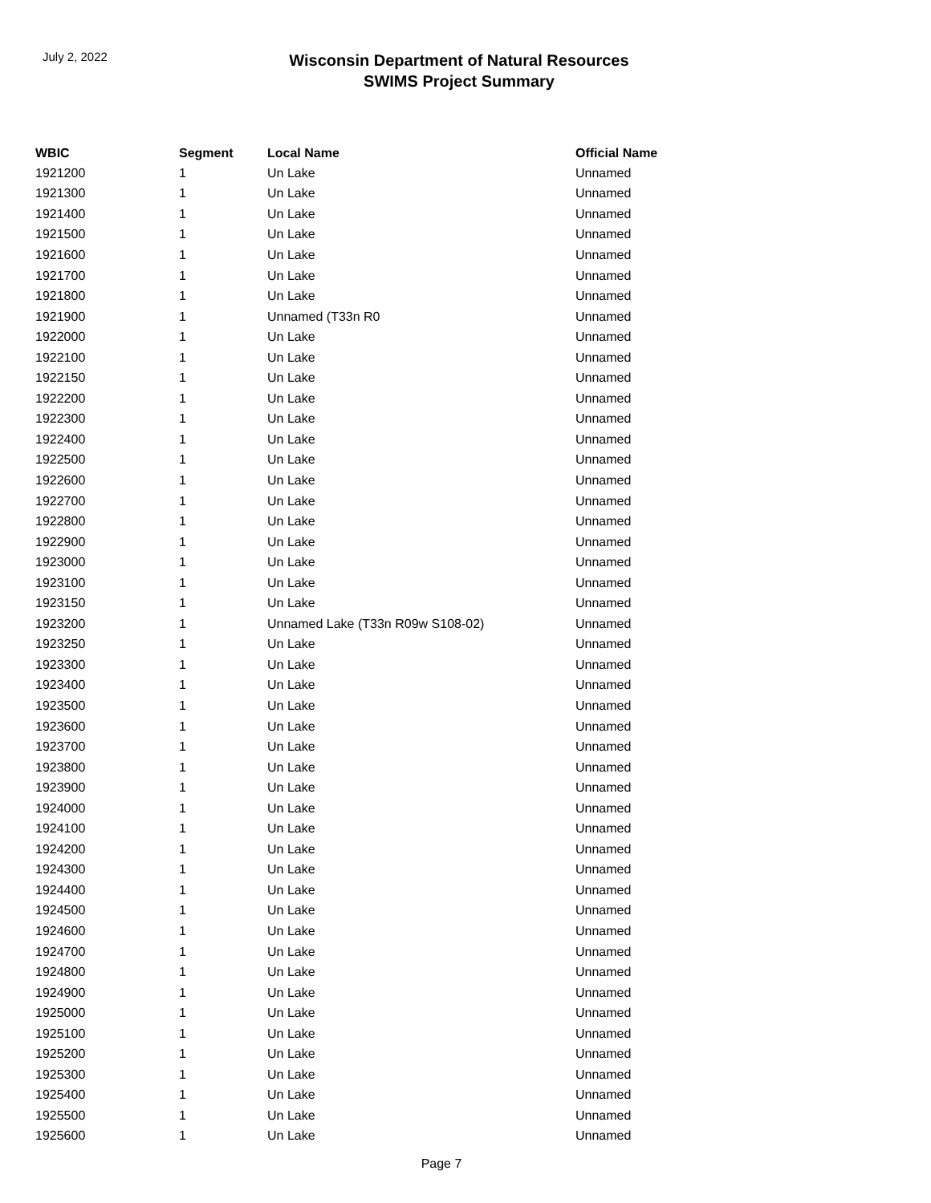July 2, 2022
Wisconsin Department of Natural Resources
SWIMS Project Summary
| WBIC | Segment | Local Name | Official Name |
| --- | --- | --- | --- |
| 1921200 | 1 | Un Lake | Unnamed |
| 1921300 | 1 | Un Lake | Unnamed |
| 1921400 | 1 | Un Lake | Unnamed |
| 1921500 | 1 | Un Lake | Unnamed |
| 1921600 | 1 | Un Lake | Unnamed |
| 1921700 | 1 | Un Lake | Unnamed |
| 1921800 | 1 | Un Lake | Unnamed |
| 1921900 | 1 | Unnamed (T33n R0 | Unnamed |
| 1922000 | 1 | Un Lake | Unnamed |
| 1922100 | 1 | Un Lake | Unnamed |
| 1922150 | 1 | Un Lake | Unnamed |
| 1922200 | 1 | Un Lake | Unnamed |
| 1922300 | 1 | Un Lake | Unnamed |
| 1922400 | 1 | Un Lake | Unnamed |
| 1922500 | 1 | Un Lake | Unnamed |
| 1922600 | 1 | Un Lake | Unnamed |
| 1922700 | 1 | Un Lake | Unnamed |
| 1922800 | 1 | Un Lake | Unnamed |
| 1922900 | 1 | Un Lake | Unnamed |
| 1923000 | 1 | Un Lake | Unnamed |
| 1923100 | 1 | Un Lake | Unnamed |
| 1923150 | 1 | Un Lake | Unnamed |
| 1923200 | 1 | Unnamed Lake (T33n R09w S108-02) | Unnamed |
| 1923250 | 1 | Un Lake | Unnamed |
| 1923300 | 1 | Un Lake | Unnamed |
| 1923400 | 1 | Un Lake | Unnamed |
| 1923500 | 1 | Un Lake | Unnamed |
| 1923600 | 1 | Un Lake | Unnamed |
| 1923700 | 1 | Un Lake | Unnamed |
| 1923800 | 1 | Un Lake | Unnamed |
| 1923900 | 1 | Un Lake | Unnamed |
| 1924000 | 1 | Un Lake | Unnamed |
| 1924100 | 1 | Un Lake | Unnamed |
| 1924200 | 1 | Un Lake | Unnamed |
| 1924300 | 1 | Un Lake | Unnamed |
| 1924400 | 1 | Un Lake | Unnamed |
| 1924500 | 1 | Un Lake | Unnamed |
| 1924600 | 1 | Un Lake | Unnamed |
| 1924700 | 1 | Un Lake | Unnamed |
| 1924800 | 1 | Un Lake | Unnamed |
| 1924900 | 1 | Un Lake | Unnamed |
| 1925000 | 1 | Un Lake | Unnamed |
| 1925100 | 1 | Un Lake | Unnamed |
| 1925200 | 1 | Un Lake | Unnamed |
| 1925300 | 1 | Un Lake | Unnamed |
| 1925400 | 1 | Un Lake | Unnamed |
| 1925500 | 1 | Un Lake | Unnamed |
| 1925600 | 1 | Un Lake | Unnamed |
Page 7